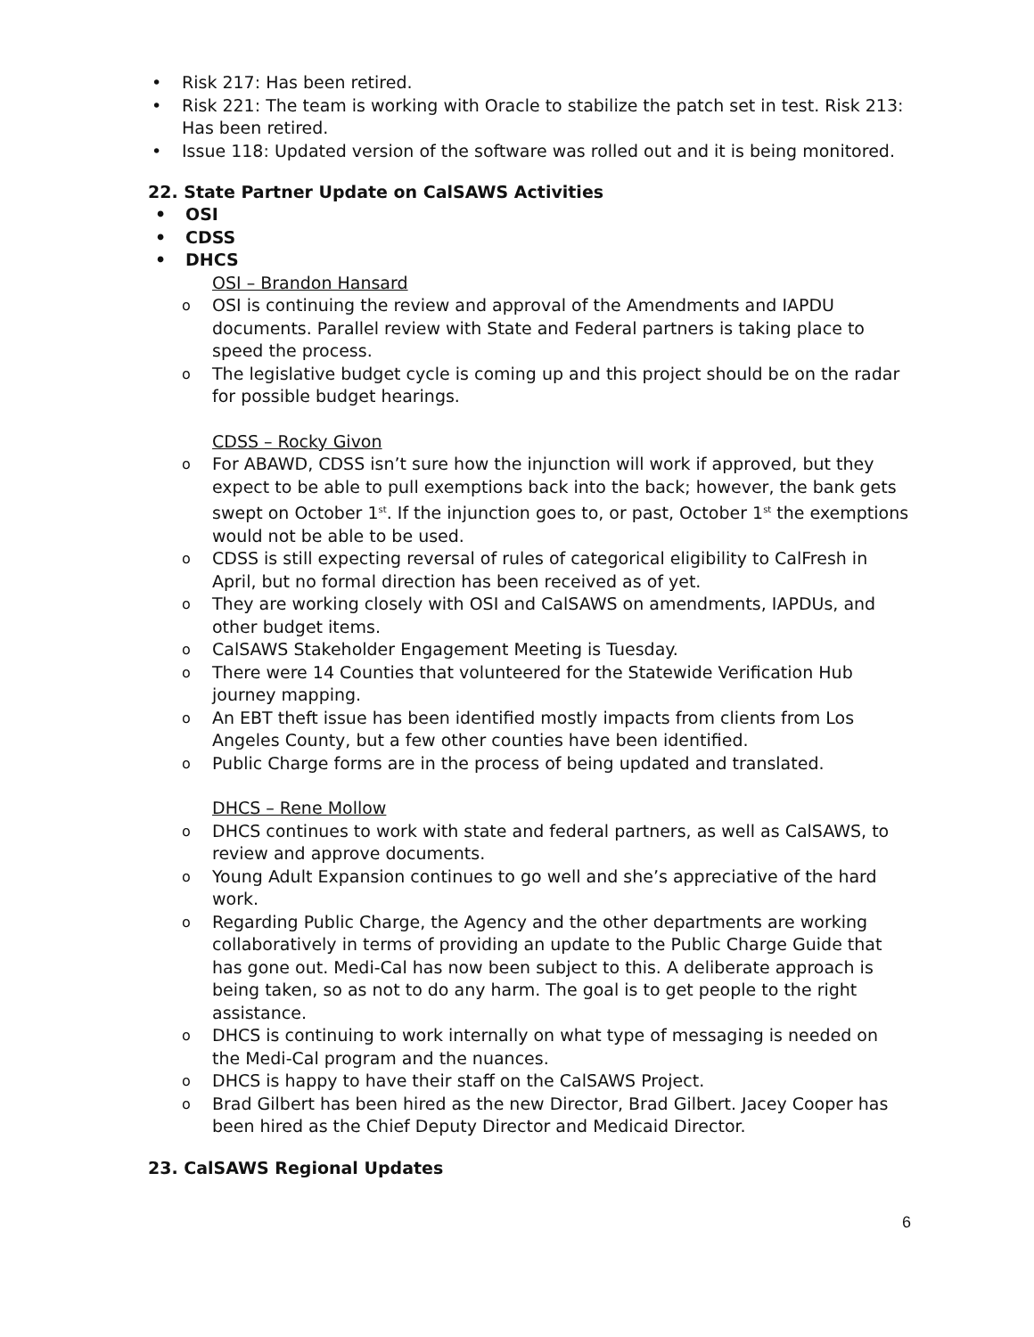• Risk 217: Has been retired.
• Risk 221: The team is working with Oracle to stabilize the patch set in test. Risk 213: Has been retired.
• Issue 118: Updated version of the software was rolled out and it is being monitored.
22. State Partner Update on CalSAWS Activities
• OSI
• CDSS
• DHCS
OSI – Brandon Hansard
o OSI is continuing the review and approval of the Amendments and IAPDU documents. Parallel review with State and Federal partners is taking place to speed the process.
o The legislative budget cycle is coming up and this project should be on the radar for possible budget hearings.
CDSS – Rocky Givon
o For ABAWD, CDSS isn’t sure how the injunction will work if approved, but they expect to be able to pull exemptions back into the back; however, the bank gets swept on October 1<sup>st</sup>. If the injunction goes to, or past, October 1<sup>st</sup> the exemptions would not be able to be used.
o CDSS is still expecting reversal of rules of categorical eligibility to CalFresh in April, but no formal direction has been received as of yet.
o They are working closely with OSI and CalSAWS on amendments, IAPDUs, and other budget items.
o CalSAWS Stakeholder Engagement Meeting is Tuesday.
o There were 14 Counties that volunteered for the Statewide Verification Hub journey mapping.
o An EBT theft issue has been identified mostly impacts from clients from Los Angeles County, but a few other counties have been identified.
o Public Charge forms are in the process of being updated and translated.
DHCS – Rene Mollow
o DHCS continues to work with state and federal partners, as well as CalSAWS, to review and approve documents.
o Young Adult Expansion continues to go well and she’s appreciative of the hard work.
o Regarding Public Charge, the Agency and the other departments are working collaboratively in terms of providing an update to the Public Charge Guide that has gone out. Medi-Cal has now been subject to this. A deliberate approach is being taken, so as not to do any harm. The goal is to get people to the right assistance.
o DHCS is continuing to work internally on what type of messaging is needed on the Medi-Cal program and the nuances.
o DHCS is happy to have their staff on the CalSAWS Project.
o Brad Gilbert has been hired as the new Director, Brad Gilbert. Jacey Cooper has been hired as the Chief Deputy Director and Medicaid Director.
23. CalSAWS Regional Updates
6